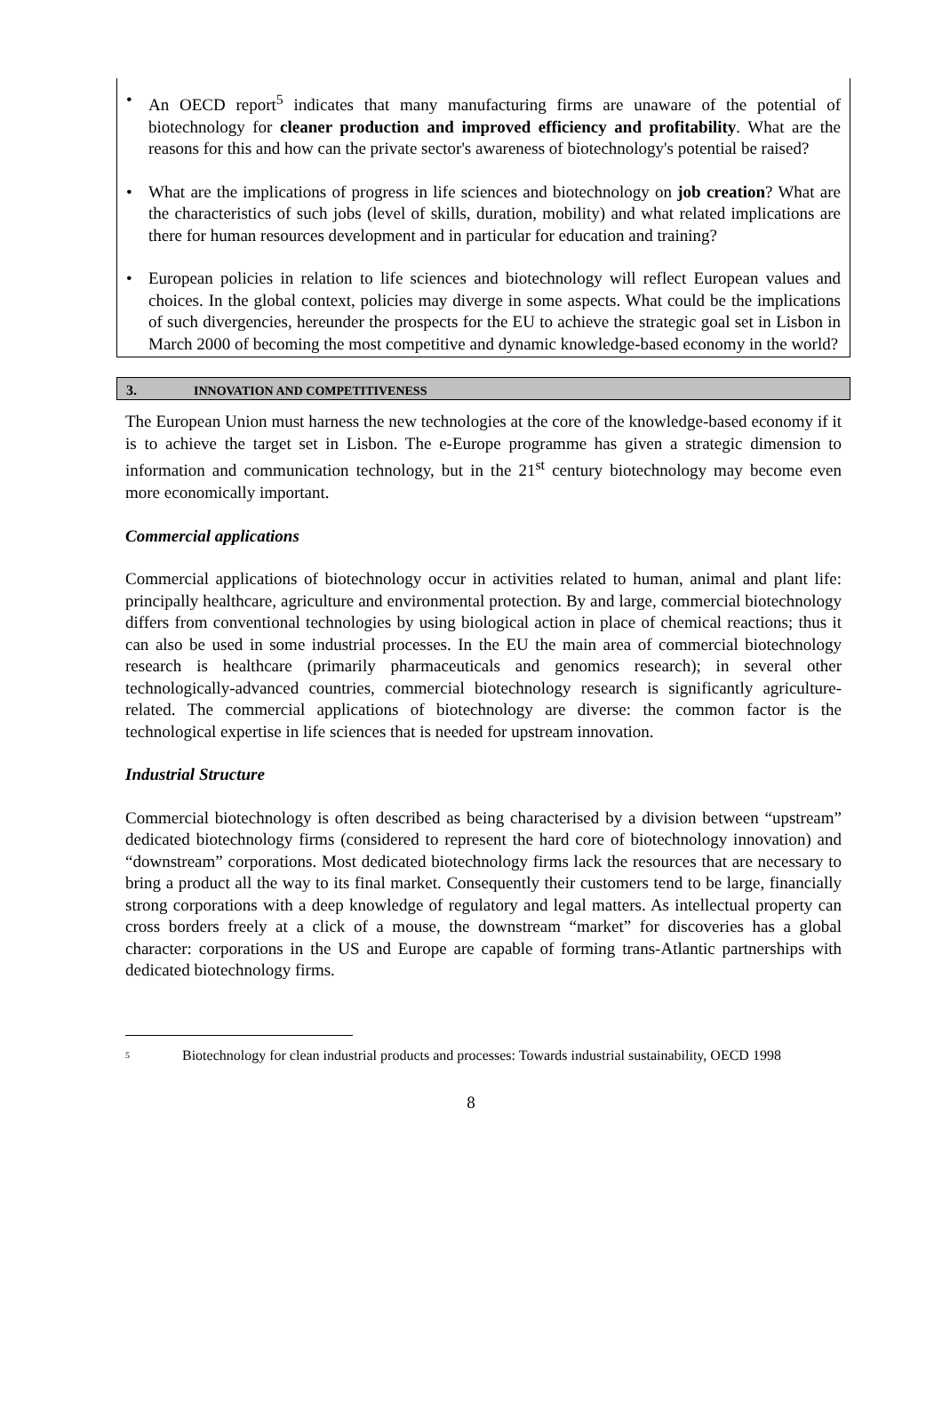• An OECD report<sup>5</sup> indicates that many manufacturing firms are unaware of the potential of biotechnology for cleaner production and improved efficiency and profitability. What are the reasons for this and how can the private sector's awareness of biotechnology's potential be raised?
• What are the implications of progress in life sciences and biotechnology on job creation? What are the characteristics of such jobs (level of skills, duration, mobility) and what related implications are there for human resources development and in particular for education and training?
• European policies in relation to life sciences and biotechnology will reflect European values and choices. In the global context, policies may diverge in some aspects. What could be the implications of such divergencies, hereunder the prospects for the EU to achieve the strategic goal set in Lisbon in March 2000 of becoming the most competitive and dynamic knowledge-based economy in the world?
3. INNOVATION AND COMPETITIVENESS
The European Union must harness the new technologies at the core of the knowledge-based economy if it is to achieve the target set in Lisbon. The e-Europe programme has given a strategic dimension to information and communication technology, but in the 21<sup>st</sup> century biotechnology may become even more economically important.
Commercial applications
Commercial applications of biotechnology occur in activities related to human, animal and plant life: principally healthcare, agriculture and environmental protection. By and large, commercial biotechnology differs from conventional technologies by using biological action in place of chemical reactions; thus it can also be used in some industrial processes. In the EU the main area of commercial biotechnology research is healthcare (primarily pharmaceuticals and genomics research); in several other technologically-advanced countries, commercial biotechnology research is significantly agriculture-related. The commercial applications of biotechnology are diverse: the common factor is the technological expertise in life sciences that is needed for upstream innovation.
Industrial Structure
Commercial biotechnology is often described as being characterised by a division between “upstream” dedicated biotechnology firms (considered to represent the hard core of biotechnology innovation) and “downstream” corporations. Most dedicated biotechnology firms lack the resources that are necessary to bring a product all the way to its final market. Consequently their customers tend to be large, financially strong corporations with a deep knowledge of regulatory and legal matters. As intellectual property can cross borders freely at a click of a mouse, the downstream “market” for discoveries has a global character: corporations in the US and Europe are capable of forming trans-Atlantic partnerships with dedicated biotechnology firms.
<sup>5</sup> Biotechnology for clean industrial products and processes: Towards industrial sustainability, OECD 1998
8